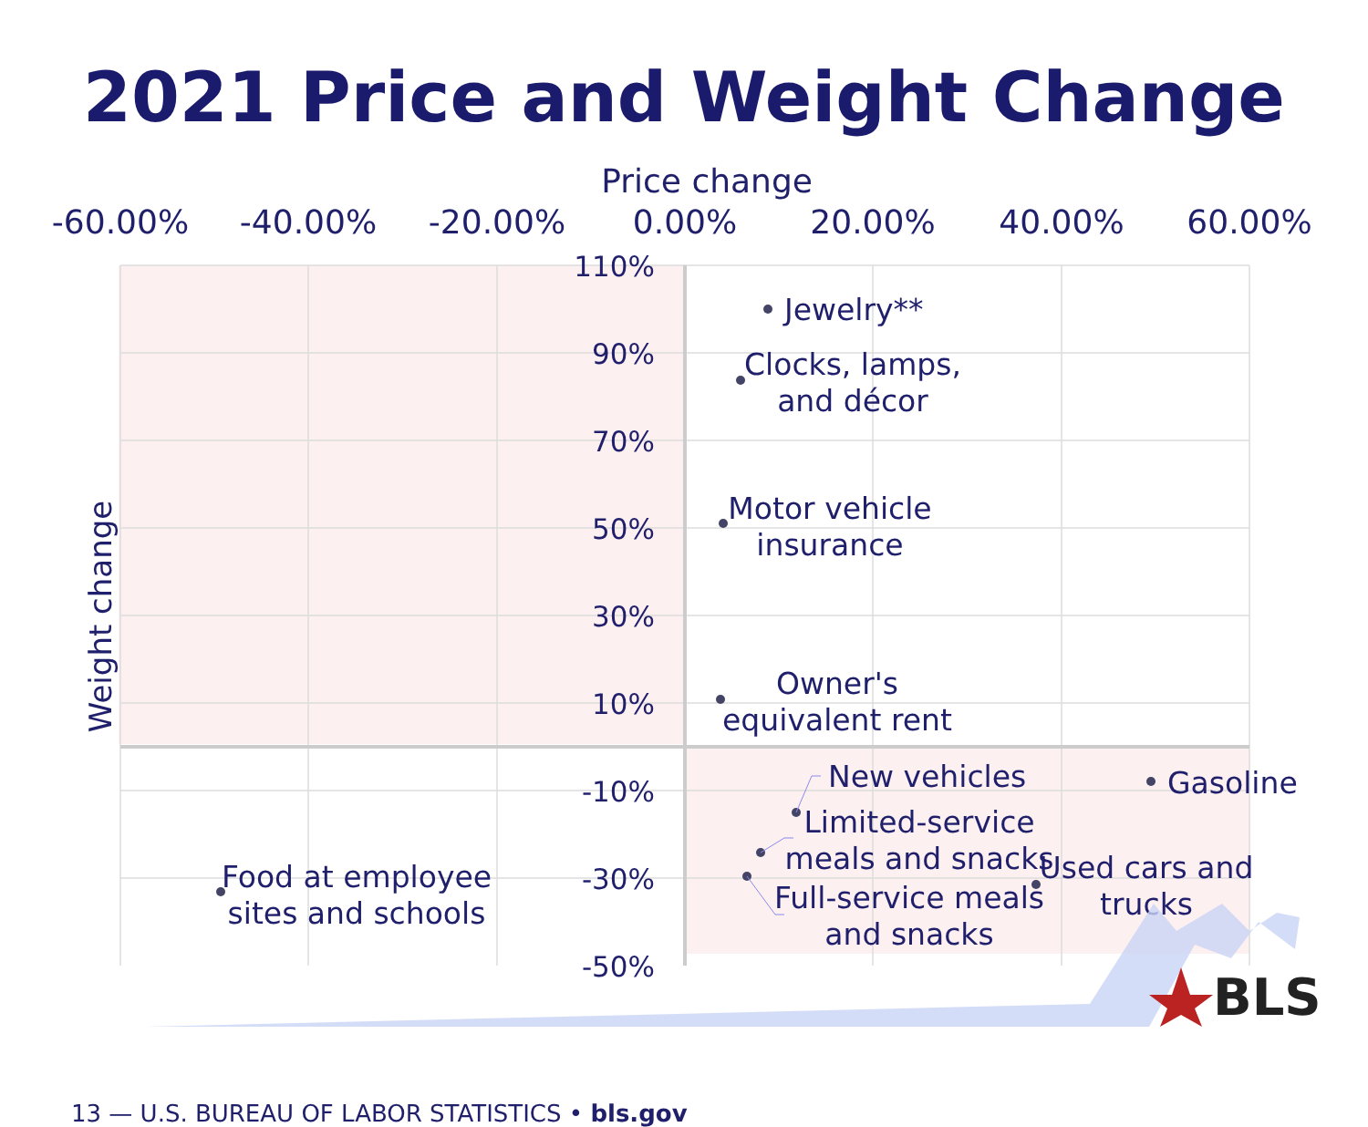2021 Price and Weight Change
Price change
-60.00%
-40.00%
-20.00%
0.00%
20.00%
40.00%
60.00%
110%
90%
70%
50%
30%
10%
-10%
-30%
Weight change
Jewelry**
Clocks, lamps,
and décor
Motor vehicle
insurance
Owner's
equivalent rent
New vehicles
Limited-service
meals and snacks
Full-service meals
and snacks
Gasoline
Used cars and
trucks
Food at employee
sites and schools
-50%
BLS
13 — U.S. BUREAU OF LABOR STATISTICS • bls.gov